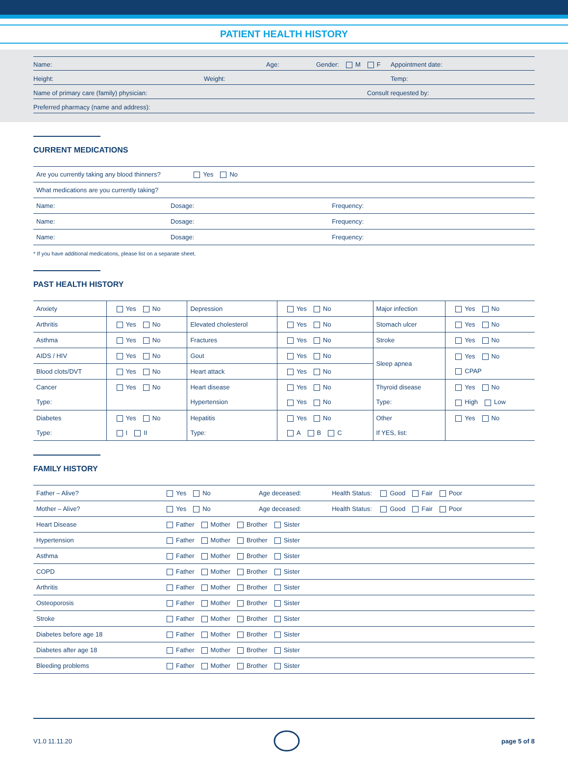PATIENT HEALTH HISTORY
Name: Age: Gender: M F Appointment date:
Height: Weight: Temp:
Name of primary care (family) physician: Consult requested by:
Preferred pharmacy (name and address):
CURRENT MEDICATIONS
| Are you currently taking any blood thinners? Yes No | | |
| What medications are you currently taking? | | |
| Name: | Dosage: | Frequency: |
| Name: | Dosage: | Frequency: |
| Name: | Dosage: | Frequency: |
* If you have additional medications, please list on a separate sheet.
PAST HEALTH HISTORY
| Anxiety | Yes No | Depression | Yes No | Major infection | Yes No |
| Arthritis | Yes No | Elevated cholesterol | Yes No | Stomach ulcer | Yes No |
| Asthma | Yes No | Fractures | Yes No | Stroke | Yes No |
| AIDS / HIV | Yes No | Gout | Yes No | Sleep apnea | Yes No CPAP |
| Blood clots/DVT | Yes No | Heart attack | Yes No | | |
| Cancer Type: | Yes No | Heart disease Hypertension | Yes No Yes No | Thyroid disease Type: | Yes No High Low |
| Diabetes Type: | Yes No I II | Hepatitis Type: | Yes No A B C | Other If YES, list: | Yes No |
FAMILY HISTORY
| Father – Alive? | Yes No | Age deceased: | Health Status: Good Fair Poor |
| Mother – Alive? | Yes No | Age deceased: | Health Status: Good Fair Poor |
| Heart Disease | Father Mother Brother Sister | | |
| Hypertension | Father Mother Brother Sister | | |
| Asthma | Father Mother Brother Sister | | |
| COPD | Father Mother Brother Sister | | |
| Arthritis | Father Mother Brother Sister | | |
| Osteoporosis | Father Mother Brother Sister | | |
| Stroke | Father Mother Brother Sister | | |
| Diabetes before age 18 | Father Mother Brother Sister | | |
| Diabetes after age 18 | Father Mother Brother Sister | | |
| Bleeding problems | Father Mother Brother Sister | | |
V1.0 11.11.20 page 5 of 8